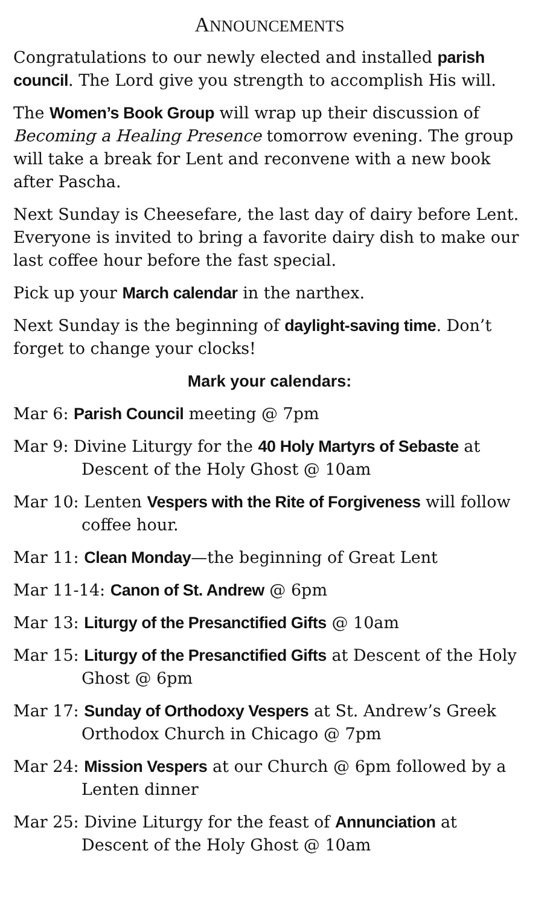ANNOUNCEMENTS
Congratulations to our newly elected and installed parish council. The Lord give you strength to accomplish His will.
The Women’s Book Group will wrap up their discussion of Becoming a Healing Presence tomorrow evening. The group will take a break for Lent and reconvene with a new book after Pascha.
Next Sunday is Cheesefare, the last day of dairy before Lent. Everyone is invited to bring a favorite dairy dish to make our last coffee hour before the fast special.
Pick up your March calendar in the narthex.
Next Sunday is the beginning of daylight-saving time. Don’t forget to change your clocks!
Mark your calendars:
Mar 6: Parish Council meeting @ 7pm
Mar 9: Divine Liturgy for the 40 Holy Martyrs of Sebaste at Descent of the Holy Ghost @ 10am
Mar 10: Lenten Vespers with the Rite of Forgiveness will follow coffee hour.
Mar 11: Clean Monday—the beginning of Great Lent
Mar 11-14: Canon of St. Andrew @ 6pm
Mar 13: Liturgy of the Presanctified Gifts @ 10am
Mar 15: Liturgy of the Presanctified Gifts at Descent of the Holy Ghost @ 6pm
Mar 17: Sunday of Orthodoxy Vespers at St. Andrew’s Greek Orthodox Church in Chicago @ 7pm
Mar 24: Mission Vespers at our Church @ 6pm followed by a Lenten dinner
Mar 25: Divine Liturgy for the feast of Annunciation at Descent of the Holy Ghost @ 10am